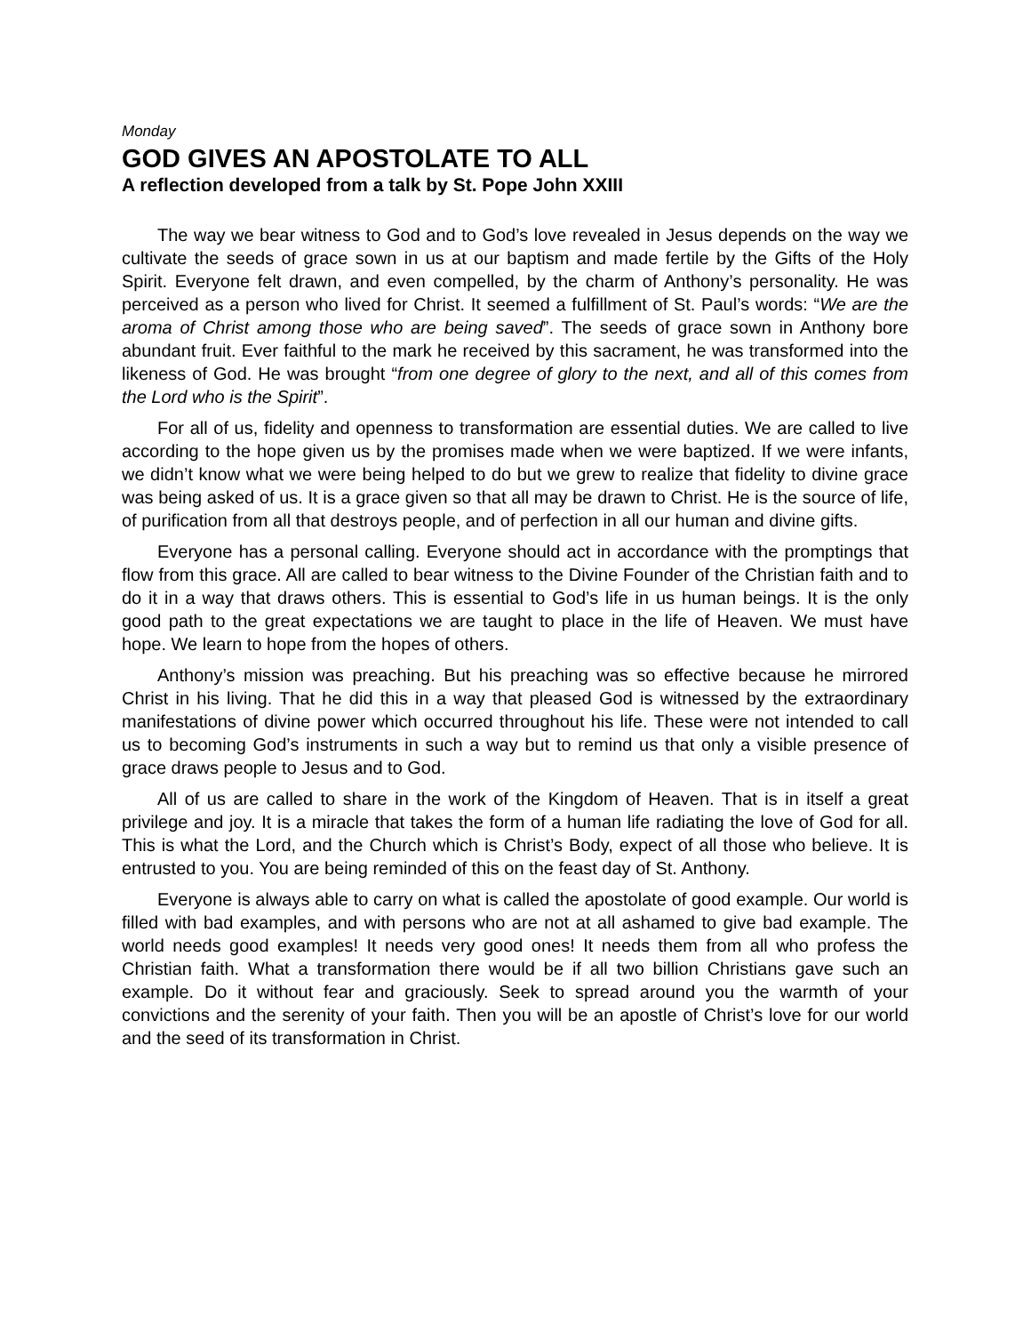Monday
GOD GIVES AN APOSTOLATE TO ALL
A reflection developed from a talk by St. Pope John XXIII
The way we bear witness to God and to God’s love revealed in Jesus depends on the way we cultivate the seeds of grace sown in us at our baptism and made fertile by the Gifts of the Holy Spirit. Everyone felt drawn, and even compelled, by the charm of Anthony’s personality. He was perceived as a person who lived for Christ. It seemed a fulfillment of St. Paul’s words: “We are the aroma of Christ among those who are being saved”. The seeds of grace sown in Anthony bore abundant fruit. Ever faithful to the mark he received by this sacrament, he was transformed into the likeness of God. He was brought “from one degree of glory to the next, and all of this comes from the Lord who is the Spirit”.
For all of us, fidelity and openness to transformation are essential duties. We are called to live according to the hope given us by the promises made when we were baptized. If we were infants, we didn’t know what we were being helped to do but we grew to realize that fidelity to divine grace was being asked of us. It is a grace given so that all may be drawn to Christ. He is the source of life, of purification from all that destroys people, and of perfection in all our human and divine gifts.
Everyone has a personal calling. Everyone should act in accordance with the promptings that flow from this grace. All are called to bear witness to the Divine Founder of the Christian faith and to do it in a way that draws others. This is essential to God’s life in us human beings. It is the only good path to the great expectations we are taught to place in the life of Heaven. We must have hope. We learn to hope from the hopes of others.
Anthony’s mission was preaching. But his preaching was so effective because he mirrored Christ in his living. That he did this in a way that pleased God is witnessed by the extraordinary manifestations of divine power which occurred throughout his life. These were not intended to call us to becoming God’s instruments in such a way but to remind us that only a visible presence of grace draws people to Jesus and to God.
All of us are called to share in the work of the Kingdom of Heaven. That is in itself a great privilege and joy. It is a miracle that takes the form of a human life radiating the love of God for all. This is what the Lord, and the Church which is Christ’s Body, expect of all those who believe. It is entrusted to you. You are being reminded of this on the feast day of St. Anthony.
Everyone is always able to carry on what is called the apostolate of good example. Our world is filled with bad examples, and with persons who are not at all ashamed to give bad example. The world needs good examples! It needs very good ones! It needs them from all who profess the Christian faith. What a transformation there would be if all two billion Christians gave such an example. Do it without fear and graciously. Seek to spread around you the warmth of your convictions and the serenity of your faith. Then you will be an apostle of Christ’s love for our world and the seed of its transformation in Christ.